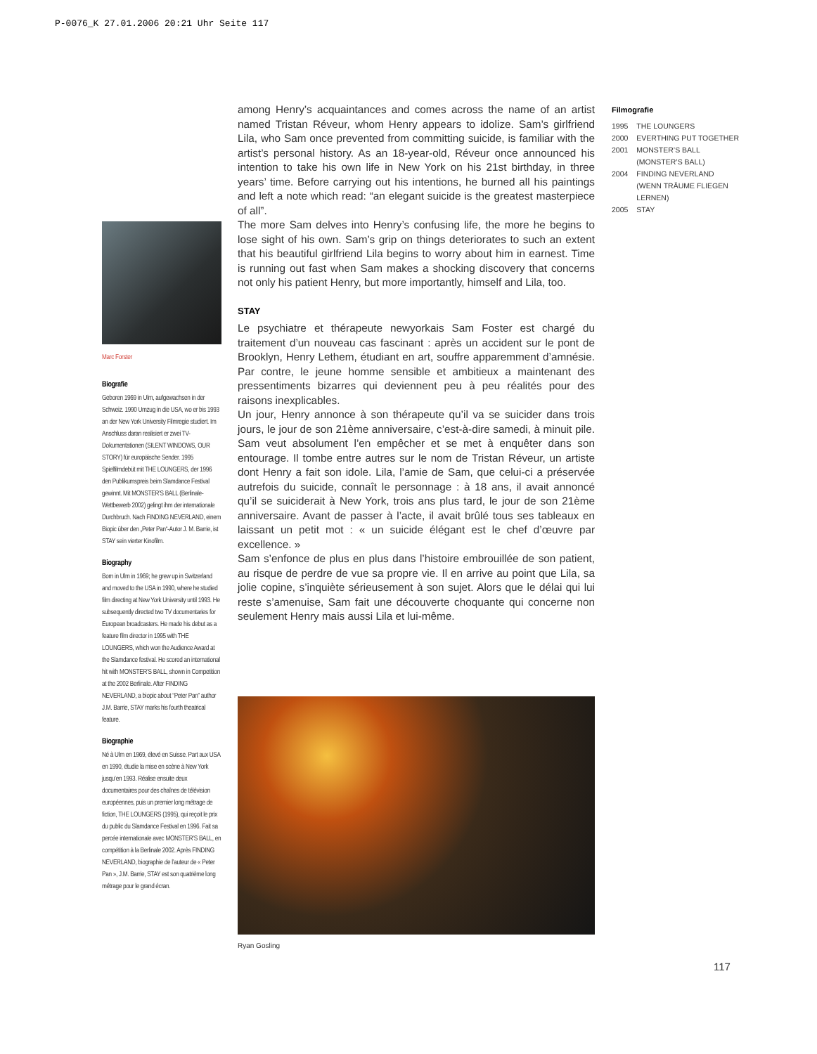P-0076_K 27.01.2006 20:21 Uhr Seite 117
among Henry’s acquaintances and comes across the name of an artist named Tristan Réveur, whom Henry appears to idolize. Sam’s girlfriend Lila, who Sam once prevented from committing suicide, is familiar with the artist’s personal history. As an 18-year-old, Réveur once announced his intention to take his own life in New York on his 21st birthday, in three years’ time. Before carrying out his intentions, he burned all his paintings and left a note which read: “an elegant suicide is the greatest masterpiece of all”.
The more Sam delves into Henry’s confusing life, the more he begins to lose sight of his own. Sam’s grip on things deteriorates to such an extent that his beautiful girlfriend Lila begins to worry about him in earnest. Time is running out fast when Sam makes a shocking discovery that concerns not only his patient Henry, but more importantly, himself and Lila, too.
STAY
Le psychiatre et thérapeute newyorkais Sam Foster est chargé du traitement d’un nouveau cas fascinant : après un accident sur le pont de Brooklyn, Henry Lethem, étudiant en art, souffre apparemment d’amnésie. Par contre, le jeune homme sensible et ambitieux a maintenant des pressentiments bizarres qui deviennent peu à peu réalités pour des raisons inexplicables.
Un jour, Henry annonce à son thérapeute qu’il va se suicider dans trois jours, le jour de son 21ème anniversaire, c’est-à-dire samedi, à minuit pile. Sam veut absolument l’en empêcher et se met à enquêter dans son entourage. Il tombe entre autres sur le nom de Tristan Réveur, un artiste dont Henry a fait son idole. Lila, l’amie de Sam, que celui-ci a préservée autrefois du suicide, connaît le personnage : à 18 ans, il avait annoncé qu’il se suiciderait à New York, trois ans plus tard, le jour de son 21ème anniversaire. Avant de passer à l’acte, il avait brûlé tous ses tableaux en laissant un petit mot : « un suicide élégant est le chef d’œuvre par excellence. »
Sam s’enfonce de plus en plus dans l’histoire embrouillée de son patient, au risque de perdre de vue sa propre vie. Il en arrive au point que Lila, sa jolie copine, s’inquiète sérieusement à son sujet. Alors que le délai qui lui reste s’amenuise, Sam fait une découverte choquante qui concerne non seulement Henry mais aussi Lila et lui-même.
Filmografie
| 1995 | THE LOUNGERS |
| 2000 | EVERTHING PUT TOGETHER |
| 2001 | MONSTER’S BALL (MONSTER’S BALL) |
| 2004 | FINDING NEVERLAND (WENN TRÄUME FLIEGEN LERNEN) |
| 2005 | STAY |
Marc Forster
Biografie
Geboren 1969 in Ulm, aufgewachsen in der Schweiz. 1990 Umzug in die USA, wo er bis 1993 an der New York University Filmregie studiert. Im Anschluss daran realisiert er zwei TV-Dokumentationen (SILENT WINDOWS, OUR STORY) für europäische Sender. 1995 Spielfilmdebüt mit THE LOUNGERS, der 1996 den Publikumspreis beim Slamdance Festival gewinnt. Mit MONSTER’S BALL (Berlinale-Wettbewerb 2002) gelingt ihm der internationale Durchbruch. Nach FINDING NEVERLAND, einem Biopic über den „Peter Pan“-Autor J. M. Barrie, ist STAY sein vierter Kinofilm.
Biography
Born in Ulm in 1969; he grew up in Switzerland and moved to the USA in 1990, where he studied film directing at New York University until 1993. He subsequently directed two TV documentaries for European broadcasters. He made his debut as a feature film director in 1995 with THE LOUNGERS, which won the Audience Award at the Slamdance festival. He scored an international hit with MONSTER’S BALL, shown in Competition at the 2002 Berlinale. After FINDING NEVERLAND, a biopic about “Peter Pan” author J.M. Barrie, STAY marks his fourth theatrical feature.
Biographie
Né à Ulm en 1969, élevé en Suisse. Part aux USA en 1990, étudie la mise en scène à New York jusqu’en 1993. Réalise ensuite deux documentaires pour des chaînes de télévision européennes, puis un premier long métrage de fiction, THE LOUNGERS (1995), qui reçoit le prix du public du Slamdance Festival en 1996. Fait sa percée internationale avec MONSTER’S BALL, en compétition à la Berlinale 2002. Après FINDING NEVERLAND, biographie de l’auteur de « Peter Pan », J.M. Barrie, STAY est son quatrième long métrage pour le grand écran.
Ryan Gosling
117